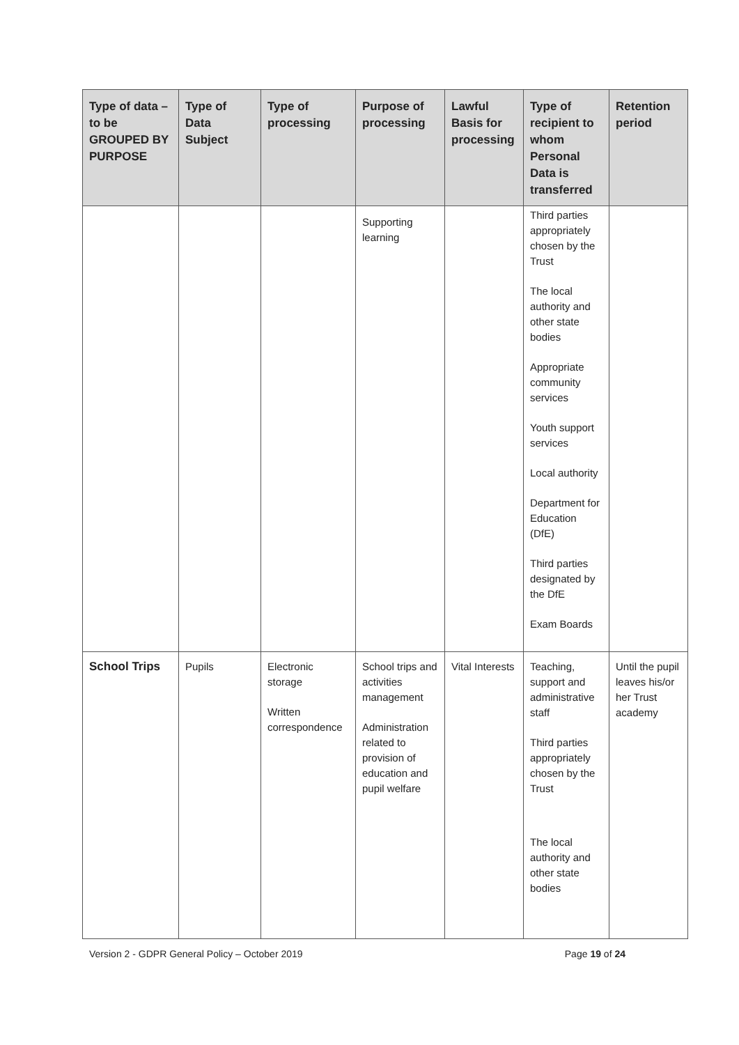| Type of data – to be GROUPED BY PURPOSE | Type of Data Subject | Type of processing | Purpose of processing | Lawful Basis for processing | Type of recipient to whom Personal Data is transferred | Retention period |
| --- | --- | --- | --- | --- | --- | --- |
| | | | Supporting learning | | Third parties appropriately chosen by the Trust The local authority and other state bodies Appropriate community services Youth support services Local authority Department for Education (DfE) Third parties designated by the DfE Exam Boards | |
| School Trips | Pupils | Electronic storage Written correspondence | School trips and activities management Administration related to provision of education and pupil welfare | Vital Interests | Teaching, support and administrative staff Third parties appropriately chosen by the Trust The local authority and other state bodies | Until the pupil leaves his/or her Trust academy |
Version 2 - GDPR General Policy – October 2019 Page 19 of 24